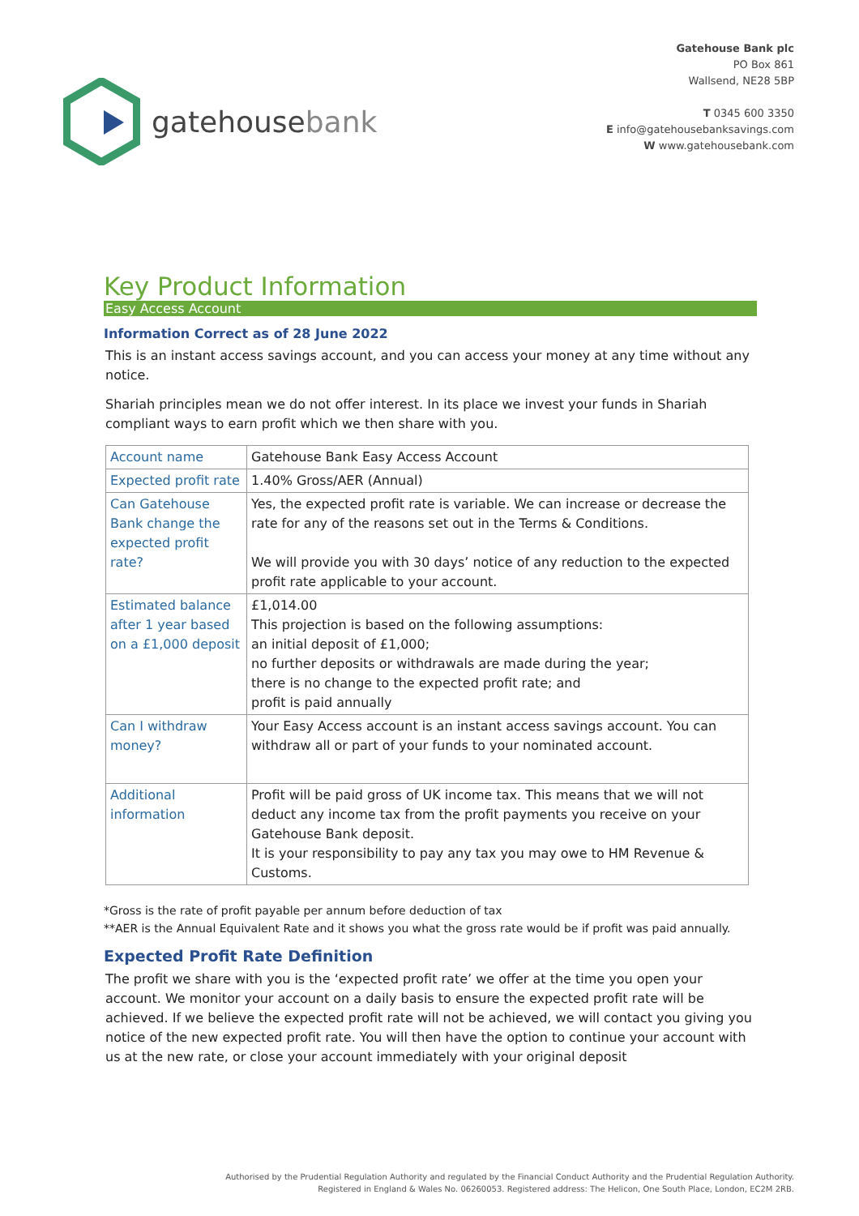gatehousebank
Gatehouse Bank plc
PO Box 861
Wallsend, NE28 5BP
T 0345 600 3350
E info@gatehousebanksavings.com
W www.gatehousebank.com
Key Product Information
Easy Access Account
Information Correct as of 28 June 2022
This is an instant access savings account, and you can access your money at any time without any notice.
Shariah principles mean we do not offer interest. In its place we invest your funds in Shariah compliant ways to earn profit which we then share with you.
| Account name | Gatehouse Bank Easy Access Account |
| Expected profit rate | 1.40% Gross/AER (Annual) |
| Can Gatehouse Bank change the expected profit rate? | Yes, the expected profit rate is variable. We can increase or decrease the rate for any of the reasons set out in the Terms & Conditions. We will provide you with 30 days’ notice of any reduction to the expected profit rate applicable to your account. |
| Estimated balance after 1 year based on a £1,000 deposit | £1,014.00 This projection is based on the following assumptions: an initial deposit of £1,000; no further deposits or withdrawals are made during the year; there is no change to the expected profit rate; and profit is paid annually |
| Can I withdraw money? | Your Easy Access account is an instant access savings account. You can withdraw all or part of your funds to your nominated account. |
| Additional information | Profit will be paid gross of UK income tax. This means that we will not deduct any income tax from the profit payments you receive on your Gatehouse Bank deposit. It is your responsibility to pay any tax you may owe to HM Revenue & Customs. |
*Gross is the rate of profit payable per annum before deduction of tax
**AER is the Annual Equivalent Rate and it shows you what the gross rate would be if profit was paid annually.
Expected Profit Rate Definition
The profit we share with you is the ‘expected profit rate’ we offer at the time you open your account. We monitor your account on a daily basis to ensure the expected profit rate will be achieved. If we believe the expected profit rate will not be achieved, we will contact you giving you notice of the new expected profit rate. You will then have the option to continue your account with us at the new rate, or close your account immediately with your original deposit
Authorised by the Prudential Regulation Authority and regulated by the Financial Conduct Authority and the Prudential Regulation Authority.
Registered in England & Wales No. 06260053. Registered address: The Helicon, One South Place, London, EC2M 2RB.